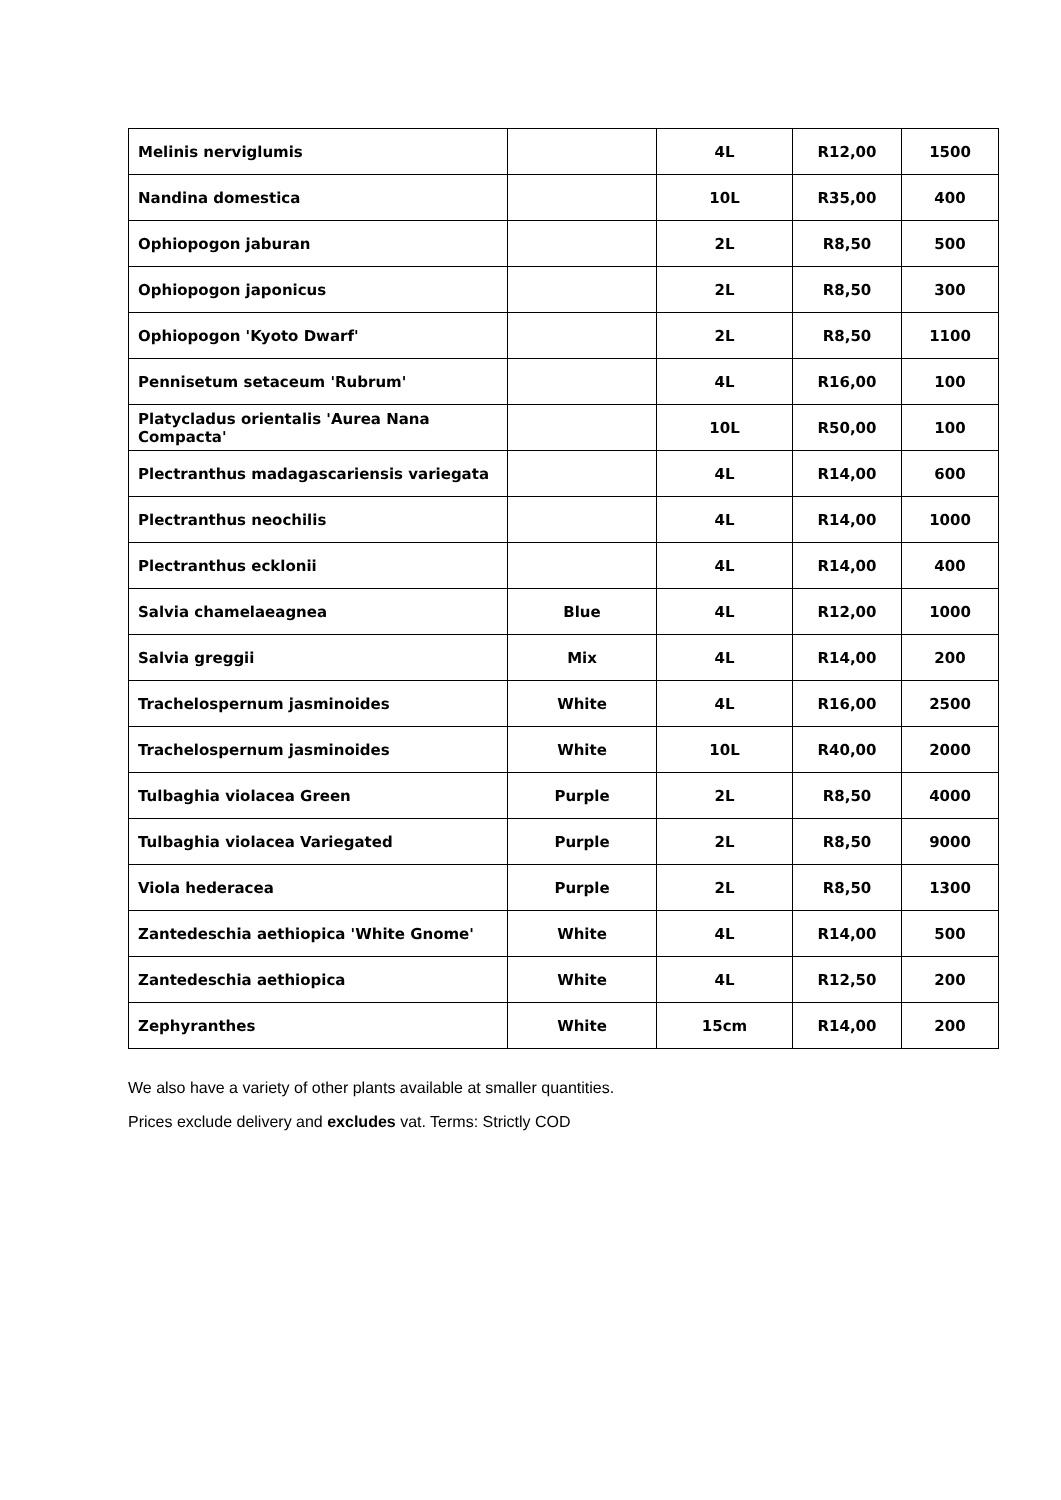| Melinis nerviglumis | | 4L | R12,00 | 1500 |
| Nandina domestica | | 10L | R35,00 | 400 |
| Ophiopogon jaburan | | 2L | R8,50 | 500 |
| Ophiopogon japonicus | | 2L | R8,50 | 300 |
| Ophiopogon 'Kyoto Dwarf' | | 2L | R8,50 | 1100 |
| Pennisetum setaceum 'Rubrum' | | 4L | R16,00 | 100 |
| Platycladus orientalis 'Aurea Nana Compacta' | | 10L | R50,00 | 100 |
| Plectranthus madagascariensis variegata | | 4L | R14,00 | 600 |
| Plectranthus neochilis | | 4L | R14,00 | 1000 |
| Plectranthus ecklonii | | 4L | R14,00 | 400 |
| Salvia chamelaeagnea | Blue | 4L | R12,00 | 1000 |
| Salvia greggii | Mix | 4L | R14,00 | 200 |
| Trachelospernum jasminoides | White | 4L | R16,00 | 2500 |
| Trachelospernum jasminoides | White | 10L | R40,00 | 2000 |
| Tulbaghia violacea Green | Purple | 2L | R8,50 | 4000 |
| Tulbaghia violacea Variegated | Purple | 2L | R8,50 | 9000 |
| Viola hederacea | Purple | 2L | R8,50 | 1300 |
| Zantedeschia aethiopica 'White Gnome' | White | 4L | R14,00 | 500 |
| Zantedeschia aethiopica | White | 4L | R12,50 | 200 |
| Zephyranthes | White | 15cm | R14,00 | 200 |
We also have a variety of other plants available at smaller quantities.
Prices exclude delivery and excludes vat. Terms: Strictly COD